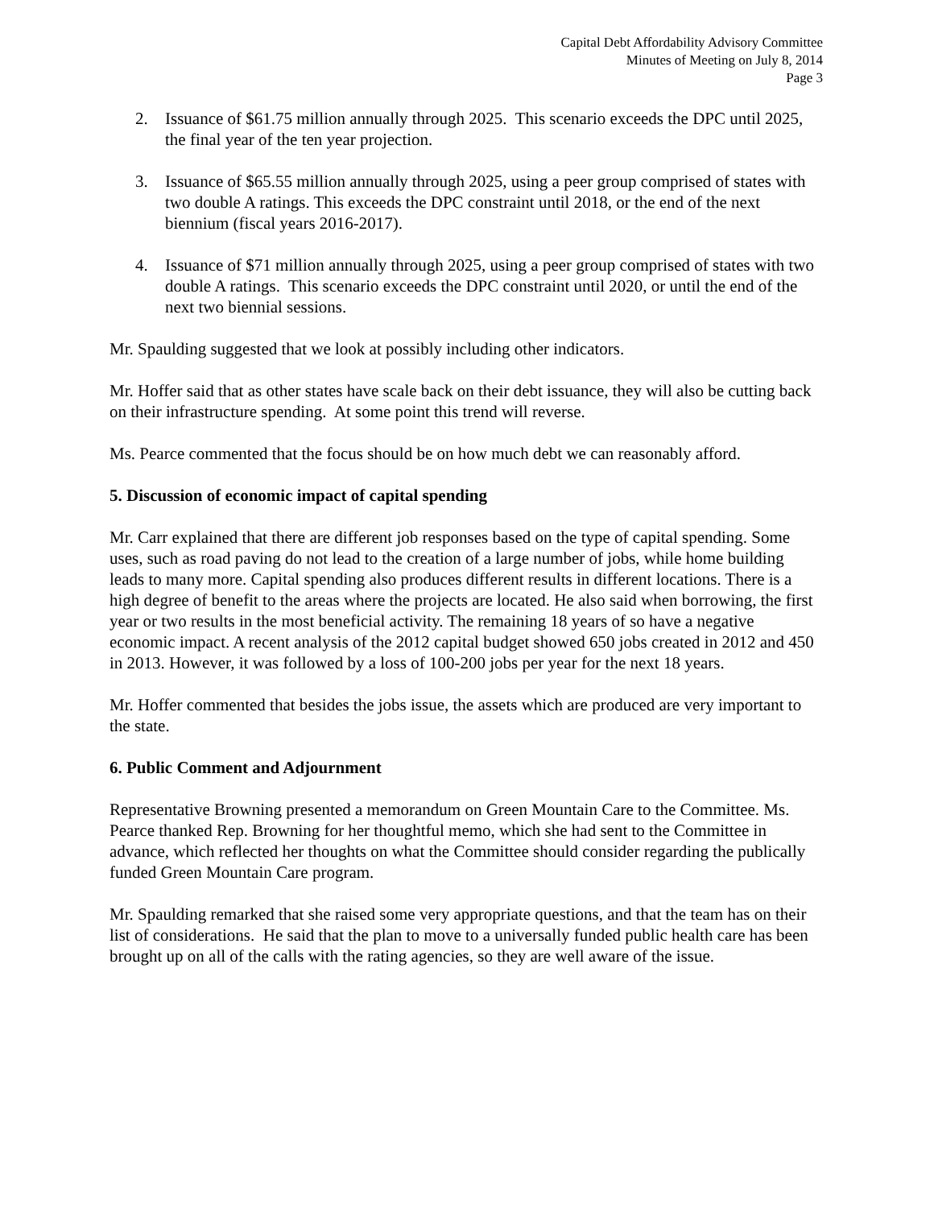Capital Debt Affordability Advisory Committee
Minutes of Meeting on July 8, 2014
Page 3
2. Issuance of $61.75 million annually through 2025. This scenario exceeds the DPC until 2025, the final year of the ten year projection.
3. Issuance of $65.55 million annually through 2025, using a peer group comprised of states with two double A ratings. This exceeds the DPC constraint until 2018, or the end of the next biennium (fiscal years 2016-2017).
4. Issuance of $71 million annually through 2025, using a peer group comprised of states with two double A ratings. This scenario exceeds the DPC constraint until 2020, or until the end of the next two biennial sessions.
Mr. Spaulding suggested that we look at possibly including other indicators.
Mr. Hoffer said that as other states have scale back on their debt issuance, they will also be cutting back on their infrastructure spending. At some point this trend will reverse.
Ms. Pearce commented that the focus should be on how much debt we can reasonably afford.
5. Discussion of economic impact of capital spending
Mr. Carr explained that there are different job responses based on the type of capital spending. Some uses, such as road paving do not lead to the creation of a large number of jobs, while home building leads to many more. Capital spending also produces different results in different locations. There is a high degree of benefit to the areas where the projects are located. He also said when borrowing, the first year or two results in the most beneficial activity. The remaining 18 years of so have a negative economic impact. A recent analysis of the 2012 capital budget showed 650 jobs created in 2012 and 450 in 2013. However, it was followed by a loss of 100-200 jobs per year for the next 18 years.
Mr. Hoffer commented that besides the jobs issue, the assets which are produced are very important to the state.
6. Public Comment and Adjournment
Representative Browning presented a memorandum on Green Mountain Care to the Committee. Ms. Pearce thanked Rep. Browning for her thoughtful memo, which she had sent to the Committee in advance, which reflected her thoughts on what the Committee should consider regarding the publically funded Green Mountain Care program.
Mr. Spaulding remarked that she raised some very appropriate questions, and that the team has on their list of considerations. He said that the plan to move to a universally funded public health care has been brought up on all of the calls with the rating agencies, so they are well aware of the issue.